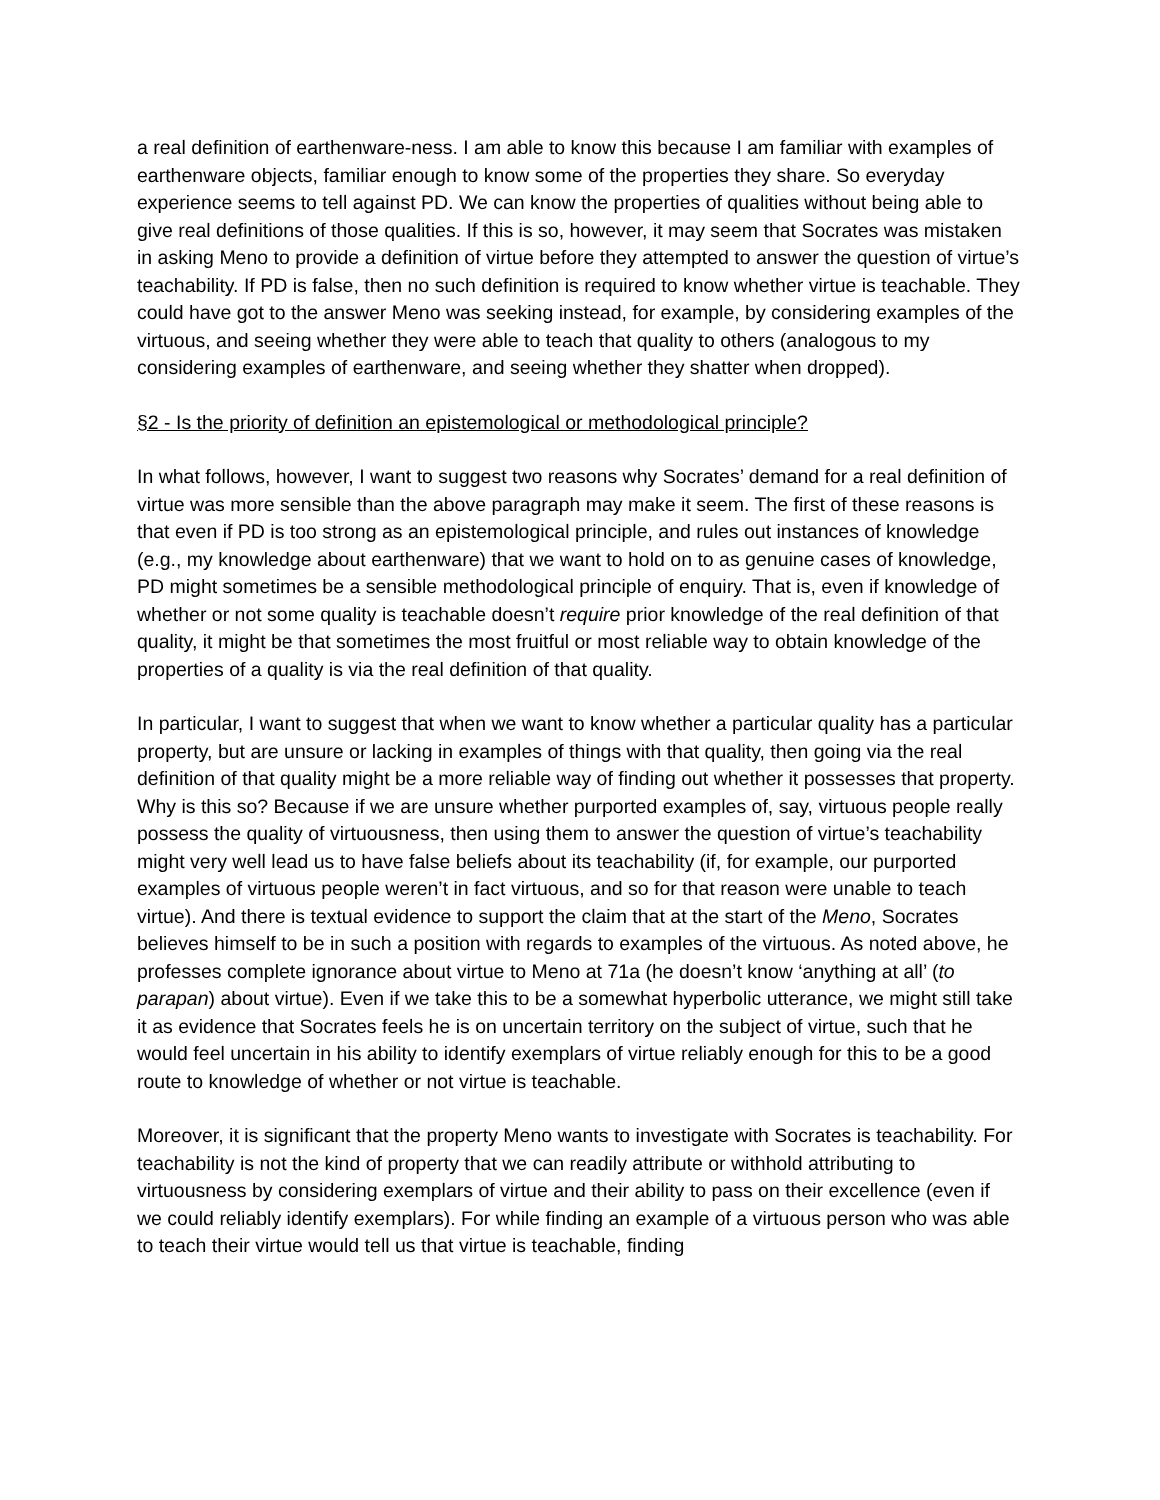a real definition of earthenware-ness. I am able to know this because I am familiar with examples of earthenware objects, familiar enough to know some of the properties they share. So everyday experience seems to tell against PD. We can know the properties of qualities without being able to give real definitions of those qualities. If this is so, however, it may seem that Socrates was mistaken in asking Meno to provide a definition of virtue before they attempted to answer the question of virtue’s teachability. If PD is false, then no such definition is required to know whether virtue is teachable. They could have got to the answer Meno was seeking instead, for example, by considering examples of the virtuous, and seeing whether they were able to teach that quality to others (analogous to my considering examples of earthenware, and seeing whether they shatter when dropped).
§2 - Is the priority of definition an epistemological or methodological principle?
In what follows, however, I want to suggest two reasons why Socrates’ demand for a real definition of virtue was more sensible than the above paragraph may make it seem. The first of these reasons is that even if PD is too strong as an epistemological principle, and rules out instances of knowledge (e.g., my knowledge about earthenware) that we want to hold on to as genuine cases of knowledge, PD might sometimes be a sensible methodological principle of enquiry. That is, even if knowledge of whether or not some quality is teachable doesn’t require prior knowledge of the real definition of that quality, it might be that sometimes the most fruitful or most reliable way to obtain knowledge of the properties of a quality is via the real definition of that quality.
In particular, I want to suggest that when we want to know whether a particular quality has a particular property, but are unsure or lacking in examples of things with that quality, then going via the real definition of that quality might be a more reliable way of finding out whether it possesses that property. Why is this so? Because if we are unsure whether purported examples of, say, virtuous people really possess the quality of virtuousness, then using them to answer the question of virtue’s teachability might very well lead us to have false beliefs about its teachability (if, for example, our purported examples of virtuous people weren’t in fact virtuous, and so for that reason were unable to teach virtue). And there is textual evidence to support the claim that at the start of the Meno, Socrates believes himself to be in such a position with regards to examples of the virtuous. As noted above, he professes complete ignorance about virtue to Meno at 71a (he doesn’t know ‘anything at all’ (to parapan) about virtue). Even if we take this to be a somewhat hyperbolic utterance, we might still take it as evidence that Socrates feels he is on uncertain territory on the subject of virtue, such that he would feel uncertain in his ability to identify exemplars of virtue reliably enough for this to be a good route to knowledge of whether or not virtue is teachable.
Moreover, it is significant that the property Meno wants to investigate with Socrates is teachability. For teachability is not the kind of property that we can readily attribute or withhold attributing to virtuousness by considering exemplars of virtue and their ability to pass on their excellence (even if we could reliably identify exemplars). For while finding an example of a virtuous person who was able to teach their virtue would tell us that virtue is teachable, finding